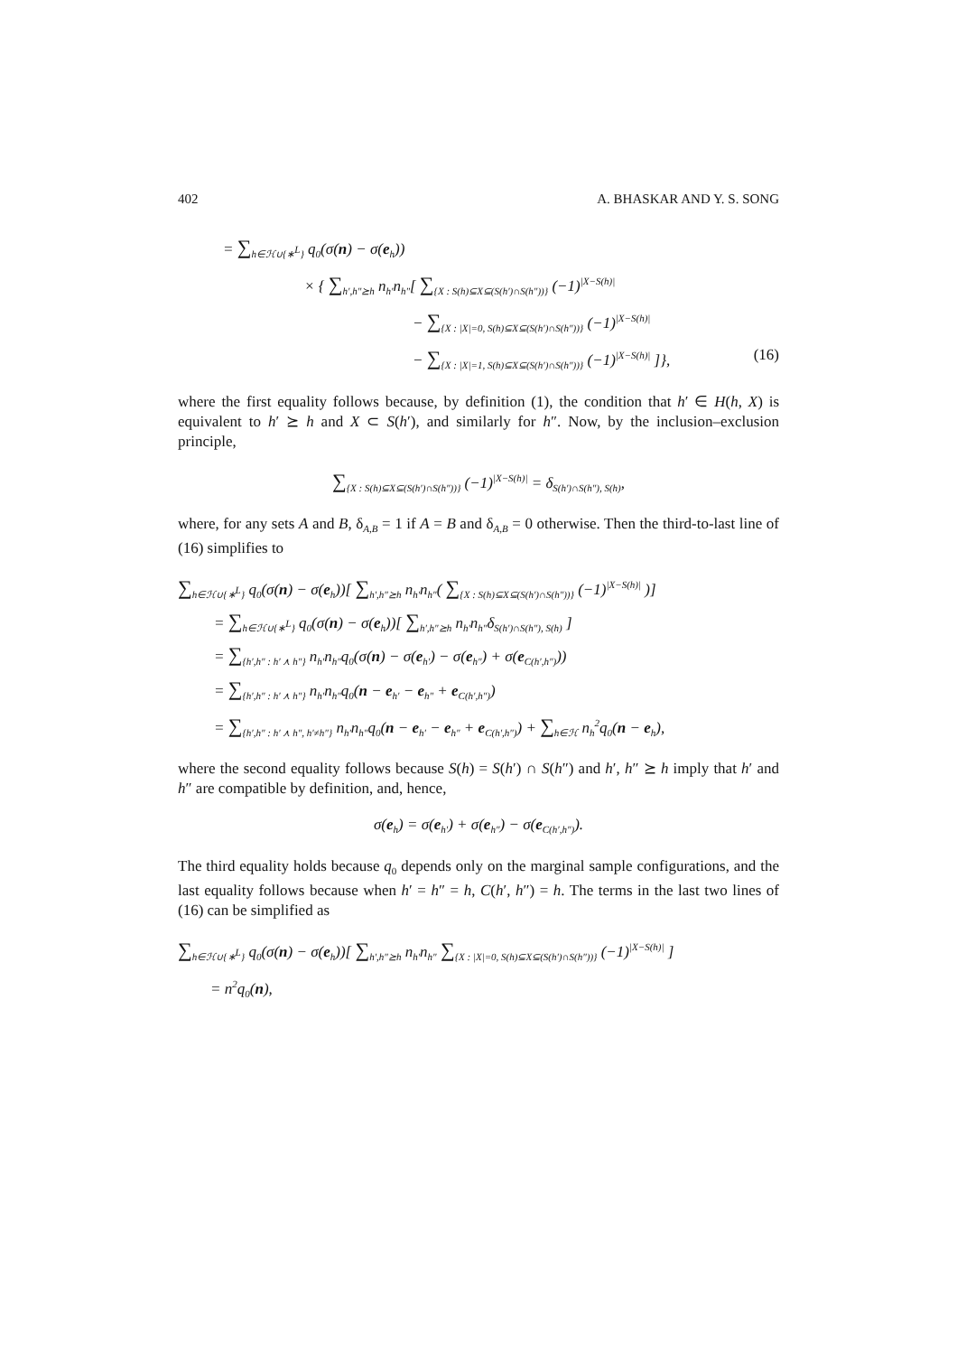402 A. BHASKAR AND Y. S. SONG
= ∑<sub>h∈ℋ∪{∗<sup>L</sup>}</sub> q<sub>0</sub>(σ(n) − σ(e<sub>h</sub>))
× { ∑<sub>h′,h″⪰h</sub> n<sub>h′</sub>n<sub>h″</sub>[ ∑<sub>{X : S(h)⊆X⊆(S(h′)∩S(h″))}</sub> (−1)<sup>|X−S(h)|</sup>
− ∑<sub>{X : |X|=0, S(h)⊆X⊆(S(h′)∩S(h″))}</sub> (−1)<sup>|X−S(h)|</sup>
− ∑<sub>{X : |X|=1, S(h)⊆X⊆(S(h′)∩S(h″))}</sub> (−1)<sup>|X−S(h)|</sup> ]}, (16)
where the first equality follows because, by definition (1), the condition that h′ ∈ H(h, X) is equivalent to h′ ⪰ h and X ⊂ S(h′), and similarly for h″. Now, by the inclusion–exclusion principle,
∑<sub>{X : S(h)⊆X⊆(S(h′)∩S(h″))}</sub> (−1)<sup>|X−S(h)|</sup> = δ<sub>S(h′)∩S(h″), S(h)</sub>,
where, for any sets A and B, δ<sub>A,B</sub> = 1 if A = B and δ<sub>A,B</sub> = 0 otherwise. Then the third-to-last line of (16) simplifies to
∑<sub>h∈ℋ∪{∗<sup>L</sup>}</sub> q<sub>0</sub>(σ(n) − σ(e<sub>h</sub>))[ ∑<sub>h′,h″⪰h</sub> n<sub>h′</sub>n<sub>h″</sub>( ∑<sub>{X : S(h)⊆X⊆(S(h′)∩S(h″))}</sub> (−1)<sup>|X−S(h)|</sup> )]
= ∑<sub>h∈ℋ∪{∗<sup>L</sup>}</sub> q<sub>0</sub>(σ(n) − σ(e<sub>h</sub>))[ ∑<sub>h′,h″⪰h</sub> n<sub>h′</sub>n<sub>h″</sub>δ<sub>S(h′)∩S(h″), S(h)</sub> ]
= ∑<sub>{h′,h″ : h′ ⋏ h″}</sub> n<sub>h′</sub>n<sub>h″</sub>q<sub>0</sub>(σ(n) − σ(e<sub>h′</sub>) − σ(e<sub>h″</sub>) + σ(e<sub>C(h′,h″)</sub>))
= ∑<sub>{h′,h″ : h′ ⋏ h″}</sub> n<sub>h′</sub>n<sub>h″</sub>q<sub>0</sub>(n − e<sub>h′</sub> − e<sub>h″</sub> + e<sub>C(h′,h″)</sub>)
= ∑<sub>{h′,h″ : h′ ⋏ h″, h′≠h″}</sub> n<sub>h′</sub>n<sub>h″</sub>q<sub>0</sub>(n − e<sub>h′</sub> − e<sub>h″</sub> + e<sub>C(h′,h″)</sub>) + ∑<sub>h∈ℋ</sub> n<sub>h</sub><sup>2</sup>q<sub>0</sub>(n − e<sub>h</sub>),
where the second equality follows because S(h) = S(h′) ∩ S(h″) and h′, h″ ⪰ h imply that h′ and h″ are compatible by definition, and, hence,
σ(e<sub>h</sub>) = σ(e<sub>h′</sub>) + σ(e<sub>h″</sub>) − σ(e<sub>C(h′,h″)</sub>).
The third equality holds because q<sub>0</sub> depends only on the marginal sample configurations, and the last equality follows because when h′ = h″ = h, C(h′, h″) = h. The terms in the last two lines of (16) can be simplified as
∑<sub>h∈ℋ∪{∗<sup>L</sup>}</sub> q<sub>0</sub>(σ(n) − σ(e<sub>h</sub>))[ ∑<sub>h′,h″⪰h</sub> n<sub>h′</sub>n<sub>h″</sub> ∑<sub>{X : |X|=0, S(h)⊆X⊆(S(h′)∩S(h″))}</sub> (−1)<sup>|X−S(h)|</sup> ]
= n<sup>2</sup>q<sub>0</sub>(n),